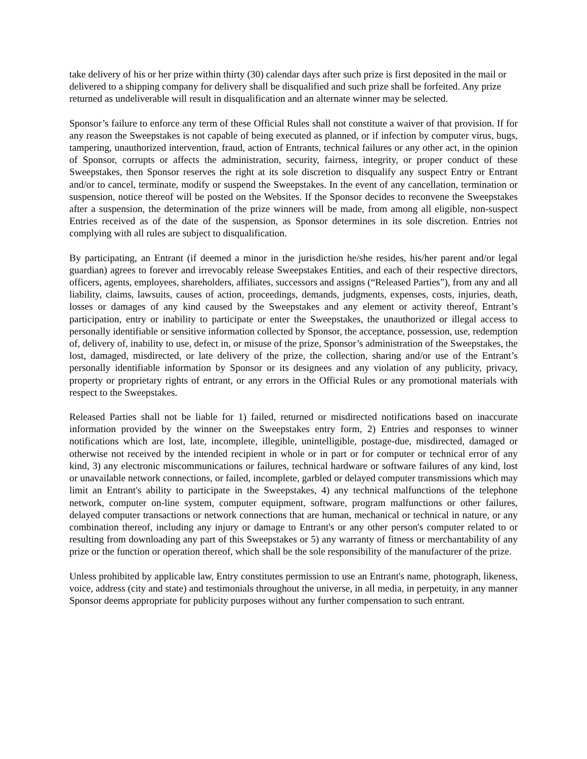take delivery of his or her prize within thirty (30) calendar days after such prize is first deposited in the mail or delivered to a shipping company for delivery shall be disqualified and such prize shall be forfeited. Any prize returned as undeliverable will result in disqualification and an alternate winner may be selected.
Sponsor’s failure to enforce any term of these Official Rules shall not constitute a waiver of that provision. If for any reason the Sweepstakes is not capable of being executed as planned, or if infection by computer virus, bugs, tampering, unauthorized intervention, fraud, action of Entrants, technical failures or any other act, in the opinion of Sponsor, corrupts or affects the administration, security, fairness, integrity, or proper conduct of these Sweepstakes, then Sponsor reserves the right at its sole discretion to disqualify any suspect Entry or Entrant and/or to cancel, terminate, modify or suspend the Sweepstakes. In the event of any cancellation, termination or suspension, notice thereof will be posted on the Websites. If the Sponsor decides to reconvene the Sweepstakes after a suspension, the determination of the prize winners will be made, from among all eligible, non-suspect Entries received as of the date of the suspension, as Sponsor determines in its sole discretion. Entries not complying with all rules are subject to disqualification.
By participating, an Entrant (if deemed a minor in the jurisdiction he/she resides, his/her parent and/or legal guardian) agrees to forever and irrevocably release Sweepstakes Entities, and each of their respective directors, officers, agents, employees, shareholders, affiliates, successors and assigns (“Released Parties”), from any and all liability, claims, lawsuits, causes of action, proceedings, demands, judgments, expenses, costs, injuries, death, losses or damages of any kind caused by the Sweepstakes and any element or activity thereof, Entrant’s participation, entry or inability to participate or enter the Sweepstakes, the unauthorized or illegal access to personally identifiable or sensitive information collected by Sponsor, the acceptance, possession, use, redemption of, delivery of, inability to use, defect in, or misuse of the prize, Sponsor’s administration of the Sweepstakes, the lost, damaged, misdirected, or late delivery of the prize, the collection, sharing and/or use of the Entrant’s personally identifiable information by Sponsor or its designees and any violation of any publicity, privacy, property or proprietary rights of entrant, or any errors in the Official Rules or any promotional materials with respect to the Sweepstakes.
Released Parties shall not be liable for 1) failed, returned or misdirected notifications based on inaccurate information provided by the winner on the Sweepstakes entry form, 2) Entries and responses to winner notifications which are lost, late, incomplete, illegible, unintelligible, postage-due, misdirected, damaged or otherwise not received by the intended recipient in whole or in part or for computer or technical error of any kind, 3) any electronic miscommunications or failures, technical hardware or software failures of any kind, lost or unavailable network connections, or failed, incomplete, garbled or delayed computer transmissions which may limit an Entrant's ability to participate in the Sweepstakes, 4) any technical malfunctions of the telephone network, computer on-line system, computer equipment, software, program malfunctions or other failures, delayed computer transactions or network connections that are human, mechanical or technical in nature, or any combination thereof, including any injury or damage to Entrant's or any other person's computer related to or resulting from downloading any part of this Sweepstakes or 5) any warranty of fitness or merchantability of any prize or the function or operation thereof, which shall be the sole responsibility of the manufacturer of the prize.
Unless prohibited by applicable law, Entry constitutes permission to use an Entrant's name, photograph, likeness, voice, address (city and state) and testimonials throughout the universe, in all media, in perpetuity, in any manner Sponsor deems appropriate for publicity purposes without any further compensation to such entrant.